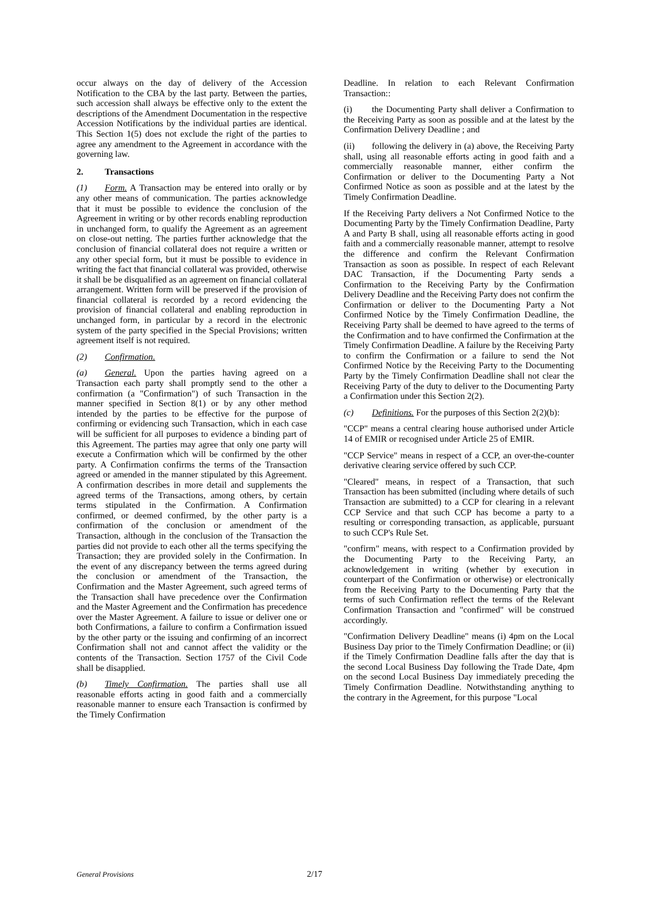occur always on the day of delivery of the Accession Notification to the CBA by the last party. Between the parties, such accession shall always be effective only to the extent the descriptions of the Amendment Documentation in the respective Accession Notifications by the individual parties are identical. This Section 1(5) does not exclude the right of the parties to agree any amendment to the Agreement in accordance with the governing law.
2. Transactions
(1) Form. A Transaction may be entered into orally or by any other means of communication. The parties acknowledge that it must be possible to evidence the conclusion of the Agreement in writing or by other records enabling reproduction in unchanged form, to qualify the Agreement as an agreement on close-out netting. The parties further acknowledge that the conclusion of financial collateral does not require a written or any other special form, but it must be possible to evidence in writing the fact that financial collateral was provided, otherwise it shall be be disqualified as an agreement on financial collateral arrangement. Written form will be preserved if the provision of financial collateral is recorded by a record evidencing the provision of financial collateral and enabling reproduction in unchanged form, in particular by a record in the electronic system of the party specified in the Special Provisions; written agreement itself is not required.
(2) Confirmation.
(a) General. Upon the parties having agreed on a Transaction each party shall promptly send to the other a confirmation (a "Confirmation") of such Transaction in the manner specified in Section 8(1) or by any other method intended by the parties to be effective for the purpose of confirming or evidencing such Transaction, which in each case will be sufficient for all purposes to evidence a binding part of this Agreement. The parties may agree that only one party will execute a Confirmation which will be confirmed by the other party. A Confirmation confirms the terms of the Transaction agreed or amended in the manner stipulated by this Agreement. A confirmation describes in more detail and supplements the agreed terms of the Transactions, among others, by certain terms stipulated in the Confirmation. A Confirmation confirmed, or deemed confirmed, by the other party is a confirmation of the conclusion or amendment of the Transaction, although in the conclusion of the Transaction the parties did not provide to each other all the terms specifying the Transaction; they are provided solely in the Confirmation. In the event of any discrepancy between the terms agreed during the conclusion or amendment of the Transaction, the Confirmation and the Master Agreement, such agreed terms of the Transaction shall have precedence over the Confirmation and the Master Agreement and the Confirmation has precedence over the Master Agreement. A failure to issue or deliver one or both Confirmations, a failure to confirm a Confirmation issued by the other party or the issuing and confirming of an incorrect Confirmation shall not and cannot affect the validity or the contents of the Transaction. Section 1757 of the Civil Code shall be disapplied.
(b) Timely Confirmation. The parties shall use all reasonable efforts acting in good faith and a commercially reasonable manner to ensure each Transaction is confirmed by the Timely Confirmation
Deadline. In relation to each Relevant Confirmation Transaction::
(i) the Documenting Party shall deliver a Confirmation to the Receiving Party as soon as possible and at the latest by the Confirmation Delivery Deadline ; and
(ii) following the delivery in (a) above, the Receiving Party shall, using all reasonable efforts acting in good faith and a commercially reasonable manner, either confirm the Confirmation or deliver to the Documenting Party a Not Confirmed Notice as soon as possible and at the latest by the Timely Confirmation Deadline.
If the Receiving Party delivers a Not Confirmed Notice to the Documenting Party by the Timely Confirmation Deadline, Party A and Party B shall, using all reasonable efforts acting in good faith and a commercially reasonable manner, attempt to resolve the difference and confirm the Relevant Confirmation Transaction as soon as possible. In respect of each Relevant DAC Transaction, if the Documenting Party sends a Confirmation to the Receiving Party by the Confirmation Delivery Deadline and the Receiving Party does not confirm the Confirmation or deliver to the Documenting Party a Not Confirmed Notice by the Timely Confirmation Deadline, the Receiving Party shall be deemed to have agreed to the terms of the Confirmation and to have confirmed the Confirmation at the Timely Confirmation Deadline. A failure by the Receiving Party to confirm the Confirmation or a failure to send the Not Confirmed Notice by the Receiving Party to the Documenting Party by the Timely Confirmation Deadline shall not clear the Receiving Party of the duty to deliver to the Documenting Party a Confirmation under this Section 2(2).
(c) Definitions. For the purposes of this Section 2(2)(b):
"CCP" means a central clearing house authorised under Article 14 of EMIR or recognised under Article 25 of EMIR.
"CCP Service" means in respect of a CCP, an over-the-counter derivative clearing service offered by such CCP.
"Cleared" means, in respect of a Transaction, that such Transaction has been submitted (including where details of such Transaction are submitted) to a CCP for clearing in a relevant CCP Service and that such CCP has become a party to a resulting or corresponding transaction, as applicable, pursuant to such CCP's Rule Set.
"confirm" means, with respect to a Confirmation provided by the Documenting Party to the Receiving Party, an acknowledgement in writing (whether by execution in counterpart of the Confirmation or otherwise) or electronically from the Receiving Party to the Documenting Party that the terms of such Confirmation reflect the terms of the Relevant Confirmation Transaction and "confirmed" will be construed accordingly.
"Confirmation Delivery Deadline" means (i) 4pm on the Local Business Day prior to the Timely Confirmation Deadline; or (ii) if the Timely Confirmation Deadline falls after the day that is the second Local Business Day following the Trade Date, 4pm on the second Local Business Day immediately preceding the Timely Confirmation Deadline. Notwithstanding anything to the contrary in the Agreement, for this purpose "Local
General Provisions 2/17